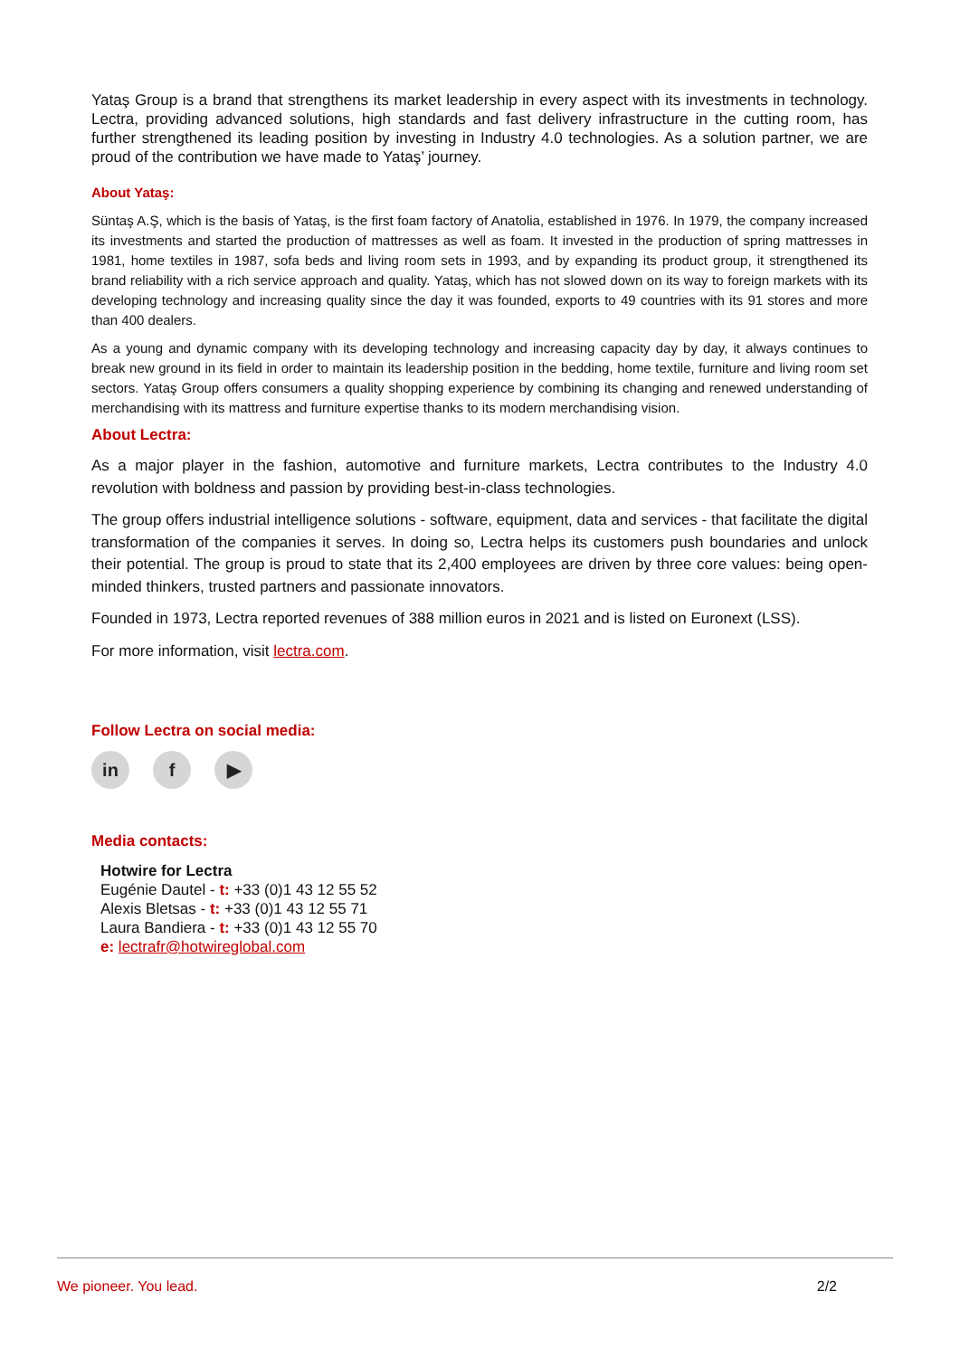Yataş Group is a brand that strengthens its market leadership in every aspect with its investments in technology. Lectra, providing advanced solutions, high standards and fast delivery infrastructure in the cutting room, has further strengthened its leading position by investing in Industry 4.0 technologies. As a solution partner, we are proud of the contribution we have made to Yataş’ journey.
About Yataş:
Süntaş A.Ş, which is the basis of Yataş, is the first foam factory of Anatolia, established in 1976. In 1979, the company increased its investments and started the production of mattresses as well as foam. It invested in the production of spring mattresses in 1981, home textiles in 1987, sofa beds and living room sets in 1993, and by expanding its product group, it strengthened its brand reliability with a rich service approach and quality. Yataş, which has not slowed down on its way to foreign markets with its developing technology and increasing quality since the day it was founded, exports to 49 countries with its 91 stores and more than 400 dealers.
As a young and dynamic company with its developing technology and increasing capacity day by day, it always continues to break new ground in its field in order to maintain its leadership position in the bedding, home textile, furniture and living room set sectors. Yataş Group offers consumers a quality shopping experience by combining its changing and renewed understanding of merchandising with its mattress and furniture expertise thanks to its modern merchandising vision.
About Lectra:
As a major player in the fashion, automotive and furniture markets, Lectra contributes to the Industry 4.0 revolution with boldness and passion by providing best-in-class technologies.
The group offers industrial intelligence solutions - software, equipment, data and services - that facilitate the digital transformation of the companies it serves. In doing so, Lectra helps its customers push boundaries and unlock their potential. The group is proud to state that its 2,400 employees are driven by three core values: being open-minded thinkers, trusted partners and passionate innovators.
Founded in 1973, Lectra reported revenues of 388 million euros in 2021 and is listed on Euronext (LSS).
For more information, visit lectra.com.
Follow Lectra on social media:
in f ▶
Media contacts:
Hotwire for Lectra
Eugénie Dautel - t: +33 (0)1 43 12 55 52
Alexis Bletsas - t: +33 (0)1 43 12 55 71
Laura Bandiera - t: +33 (0)1 43 12 55 70
e: lectrafr@hotwireglobal.com
We pioneer. You lead. 2/2